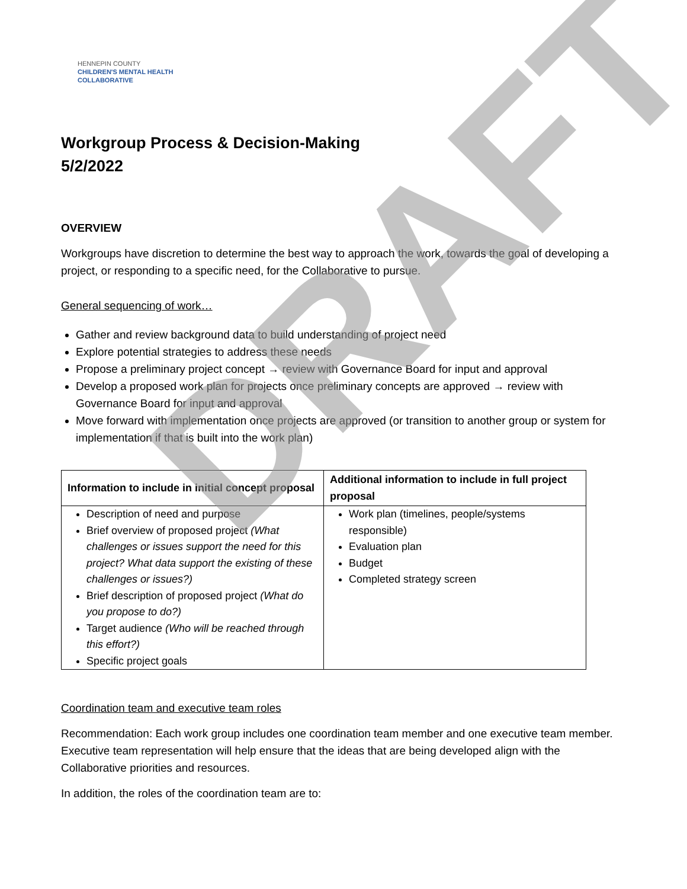HENNEPIN COUNTY
CHILDREN'S MENTAL HEALTH
COLLABORATIVE
Workgroup Process & Decision-Making
5/2/2022
OVERVIEW
Workgroups have discretion to determine the best way to approach the work, towards the goal of developing a project, or responding to a specific need, for the Collaborative to pursue.
General sequencing of work…
Gather and review background data to build understanding of project need
Explore potential strategies to address these needs
Propose a preliminary project concept → review with Governance Board for input and approval
Develop a proposed work plan for projects once preliminary concepts are approved → review with Governance Board for input and approval
Move forward with implementation once projects are approved (or transition to another group or system for implementation if that is built into the work plan)
| Information to include in initial concept proposal | Additional information to include in full project proposal |
| --- | --- |
| Description of need and purpose Brief overview of proposed project (What challenges or issues support the need for this project? What data support the existing of these challenges or issues?) Brief description of proposed project (What do you propose to do?) Target audience (Who will be reached through this effort?) Specific project goals | Work plan (timelines, people/systems responsible) Evaluation plan Budget Completed strategy screen |
Coordination team and executive team roles
Recommendation: Each work group includes one coordination team member and one executive team member. Executive team representation will help ensure that the ideas that are being developed align with the Collaborative priorities and resources.
In addition, the roles of the coordination team are to:
DRAFT